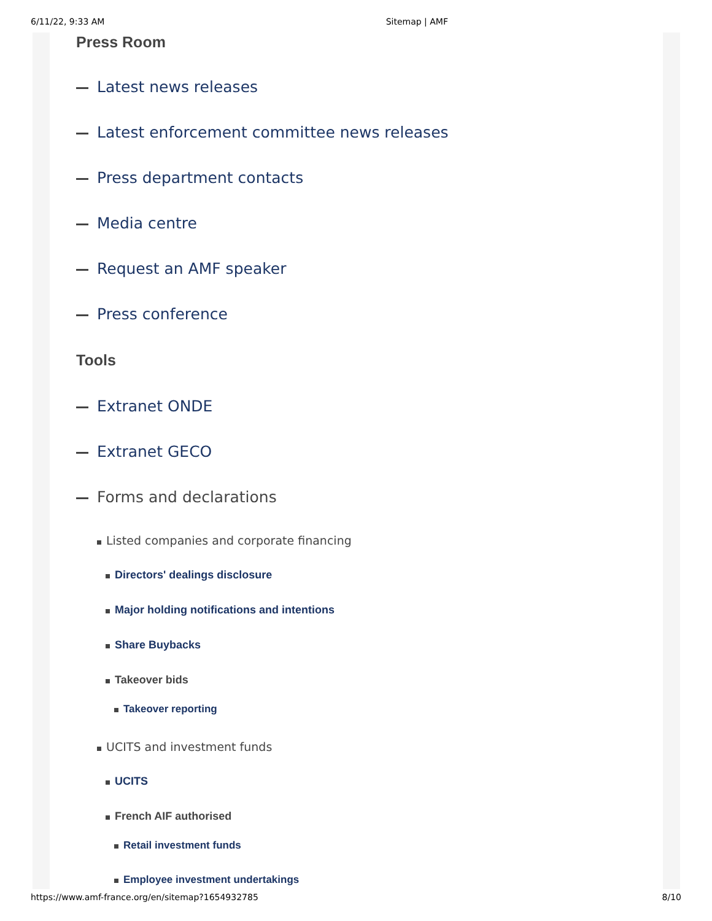6/11/22, 9:33 AM Sitemap | AMF
Press Room
Latest news releases
Latest enforcement committee news releases
Press department contacts
Media centre
Request an AMF speaker
Press conference
Tools
Extranet ONDE
Extranet GECO
Forms and declarations
Listed companies and corporate financing
Directors' dealings disclosure
Major holding notifications and intentions
Share Buybacks
Takeover bids
Takeover reporting
UCITS and investment funds
UCITS
French AIF authorised
Retail investment funds
Employee investment undertakings
https://www.amf-france.org/en/sitemap?1654932785 8/10